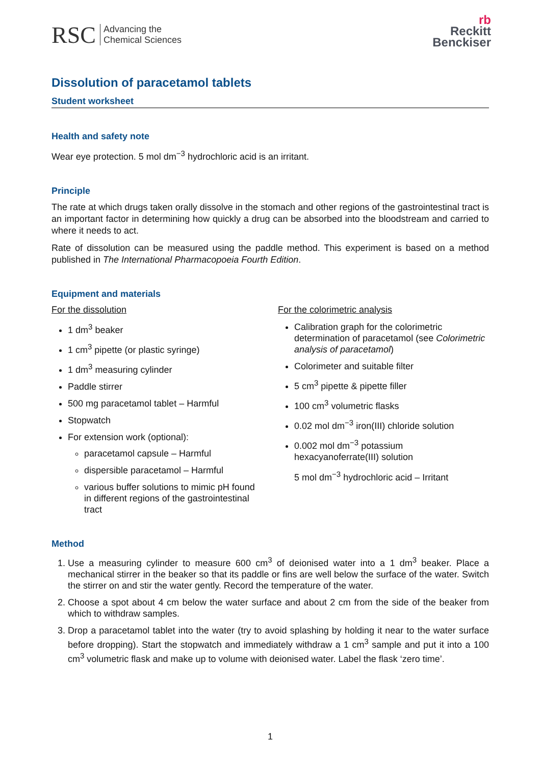RSC Advancing the
Chemical Sciences
rb
Reckitt
Benckiser
Dissolution of paracetamol tablets
Student worksheet
Health and safety note
Wear eye protection. 5 mol dm<sup>−3</sup> hydrochloric acid is an irritant.
Principle
The rate at which drugs taken orally dissolve in the stomach and other regions of the gastrointestinal tract is an important factor in determining how quickly a drug can be absorbed into the bloodstream and carried to where it needs to act.
Rate of dissolution can be measured using the paddle method. This experiment is based on a method published in The International Pharmacopoeia Fourth Edition.
Equipment and materials
For the dissolution
1 dm<sup>3</sup> beaker
1 cm<sup>3</sup> pipette (or plastic syringe)
1 dm<sup>3</sup> measuring cylinder
Paddle stirrer
500 mg paracetamol tablet – Harmful
Stopwatch
For extension work (optional):
paracetamol capsule – Harmful
dispersible paracetamol – Harmful
various buffer solutions to mimic pH found in different regions of the gastrointestinal tract
For the colorimetric analysis
Calibration graph for the colorimetric determination of paracetamol (see Colorimetric analysis of paracetamol)
Colorimeter and suitable filter
5 cm<sup>3</sup> pipette & pipette filler
100 cm<sup>3</sup> volumetric flasks
0.02 mol dm<sup>−3</sup> iron(III) chloride solution
0.002 mol dm<sup>−3</sup> potassium hexacyanoferrate(III) solution
5 mol dm<sup>−3</sup> hydrochloric acid – Irritant
Method
1. Use a measuring cylinder to measure 600 cm<sup>3</sup> of deionised water into a 1 dm<sup>3</sup> beaker. Place a mechanical stirrer in the beaker so that its paddle or fins are well below the surface of the water. Switch the stirrer on and stir the water gently. Record the temperature of the water.
2. Choose a spot about 4 cm below the water surface and about 2 cm from the side of the beaker from which to withdraw samples.
3. Drop a paracetamol tablet into the water (try to avoid splashing by holding it near to the water surface before dropping). Start the stopwatch and immediately withdraw a 1 cm<sup>3</sup> sample and put it into a 100 cm<sup>3</sup> volumetric flask and make up to volume with deionised water. Label the flask ‘zero time’.
1